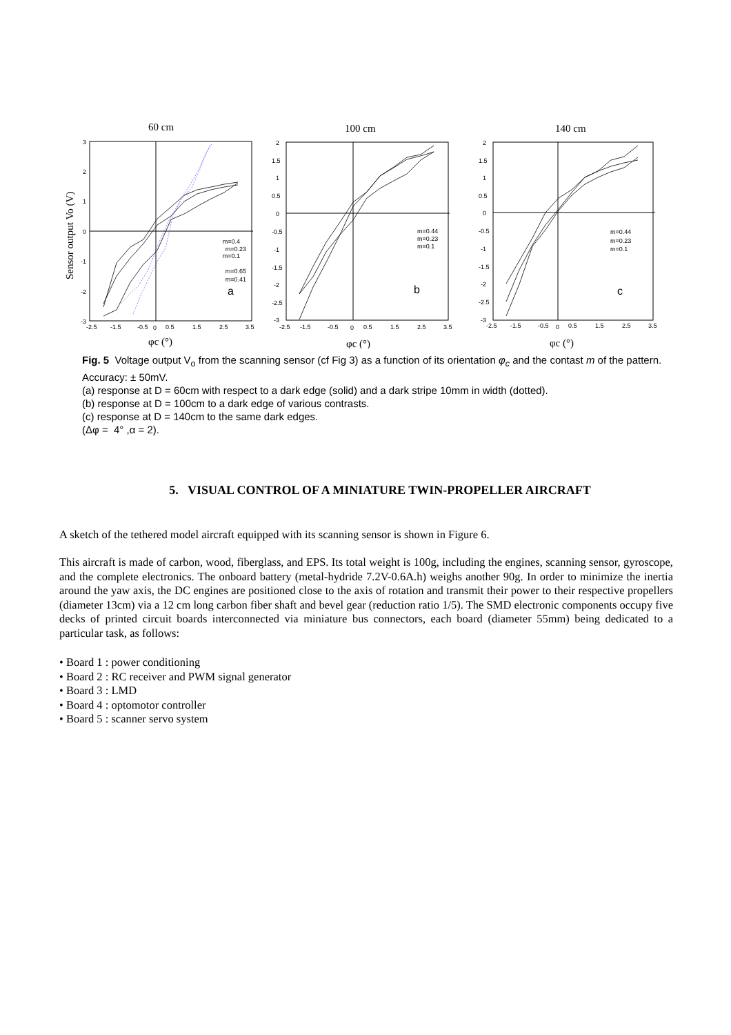60 cm
Sensor output Vo (V)
3
2
1
0
-1
-2
-3
-2.5
-1.5
-0.5
0
0.5
1.5
2.5
3.5
a
m=0.4
m=0.23
m=0.1
m=0.65
m=0.41
φc (°)
100 cm
2
1.5
1
0.5
0
-0.5
-1
-1.5
-2
-2.5
-3
-2.5
-1.5
-0.5
0
0.5
1.5
2.5
3.5
b
m=0.44
m=0.23
m=0.1
φc (°)
140 cm
2
1.5
1
0.5
0
-0.5
-1
-1.5
-2
-2.5
-3
-2.5
-1.5
-0.5
0
0.5
1.5
2.5
3.5
c
m=0.44
m=0.23
m=0.1
φc (°)
Fig. 5 Voltage output V<sub>o</sub> from the scanning sensor (cf Fig 3) as a function of its orientation φ<sub>c</sub> and the contast m of the pattern. Accuracy: ± 50mV.
(a) response at D = 60cm with respect to a dark edge (solid) and a dark stripe 10mm in width (dotted).
(b) response at D = 100cm to a dark edge of various contrasts.
(c) response at D = 140cm to the same dark edges.
(Δφ = 4° ,α = 2).
5. VISUAL CONTROL OF A MINIATURE TWIN-PROPELLER AIRCRAFT
A sketch of the tethered model aircraft equipped with its scanning sensor is shown in Figure 6.
This aircraft is made of carbon, wood, fiberglass, and EPS. Its total weight is 100g, including the engines, scanning sensor, gyroscope, and the complete electronics. The onboard battery (metal-hydride 7.2V-0.6A.h) weighs another 90g. In order to minimize the inertia around the yaw axis, the DC engines are positioned close to the axis of rotation and transmit their power to their respective propellers (diameter 13cm) via a 12 cm long carbon fiber shaft and bevel gear (reduction ratio 1/5). The SMD electronic components occupy five decks of printed circuit boards interconnected via miniature bus connectors, each board (diameter 55mm) being dedicated to a particular task, as follows:
• Board 1 : power conditioning
• Board 2 : RC receiver and PWM signal generator
• Board 3 : LMD
• Board 4 : optomotor controller
• Board 5 : scanner servo system